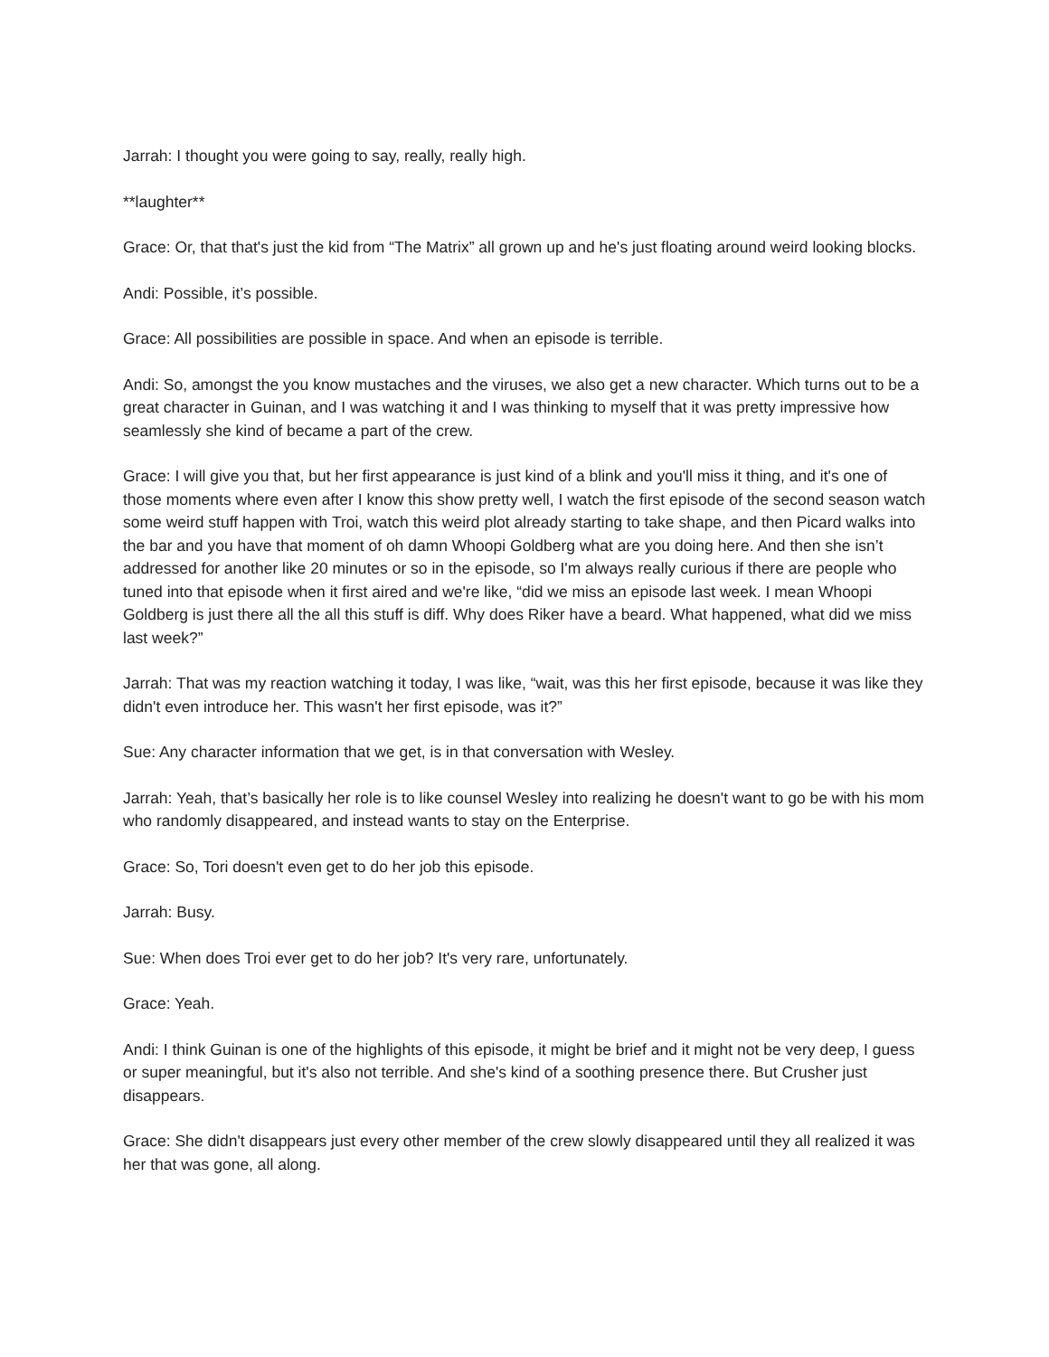Jarrah: I thought you were going to say, really, really high.
**laughter**
Grace: Or, that that's just the kid from “The Matrix” all grown up and he's just floating around weird looking blocks.
Andi: Possible, it’s possible.
Grace: All possibilities are possible in space. And when an episode is terrible.
Andi: So, amongst the you know mustaches and the viruses, we also get a new character. Which turns out to be a great character in Guinan, and I was watching it and I was thinking to myself that it was pretty impressive how seamlessly she kind of became a part of the crew.
Grace: I will give you that, but her first appearance is just kind of a blink and you'll miss it thing, and it's one of those moments where even after I know this show pretty well, I watch the first episode of the second season watch some weird stuff happen with Troi, watch this weird plot already starting to take shape, and then Picard walks into the bar and you have that moment of oh damn Whoopi Goldberg what are you doing here. And then she isn’t addressed for another like 20 minutes or so in the episode, so I'm always really curious if there are people who tuned into that episode when it first aired and we're like, “did we miss an episode last week. I mean Whoopi Goldberg is just there all the all this stuff is diff. Why does Riker have a beard. What happened, what did we miss last week?”
Jarrah: That was my reaction watching it today, I was like, “wait, was this her first episode, because it was like they didn't even introduce her. This wasn't her first episode, was it?”
Sue: Any character information that we get, is in that conversation with Wesley.
Jarrah: Yeah, that’s basically her role is to like counsel Wesley into realizing he doesn't want to go be with his mom who randomly disappeared, and instead wants to stay on the Enterprise.
Grace: So, Tori doesn't even get to do her job this episode.
Jarrah: Busy.
Sue: When does Troi ever get to do her job? It's very rare, unfortunately.
Grace: Yeah.
Andi: I think Guinan is one of the highlights of this episode, it might be brief and it might not be very deep, I guess or super meaningful, but it's also not terrible. And she's kind of a soothing presence there. But Crusher just disappears.
Grace: She didn't disappears just every other member of the crew slowly disappeared until they all realized it was her that was gone, all along.